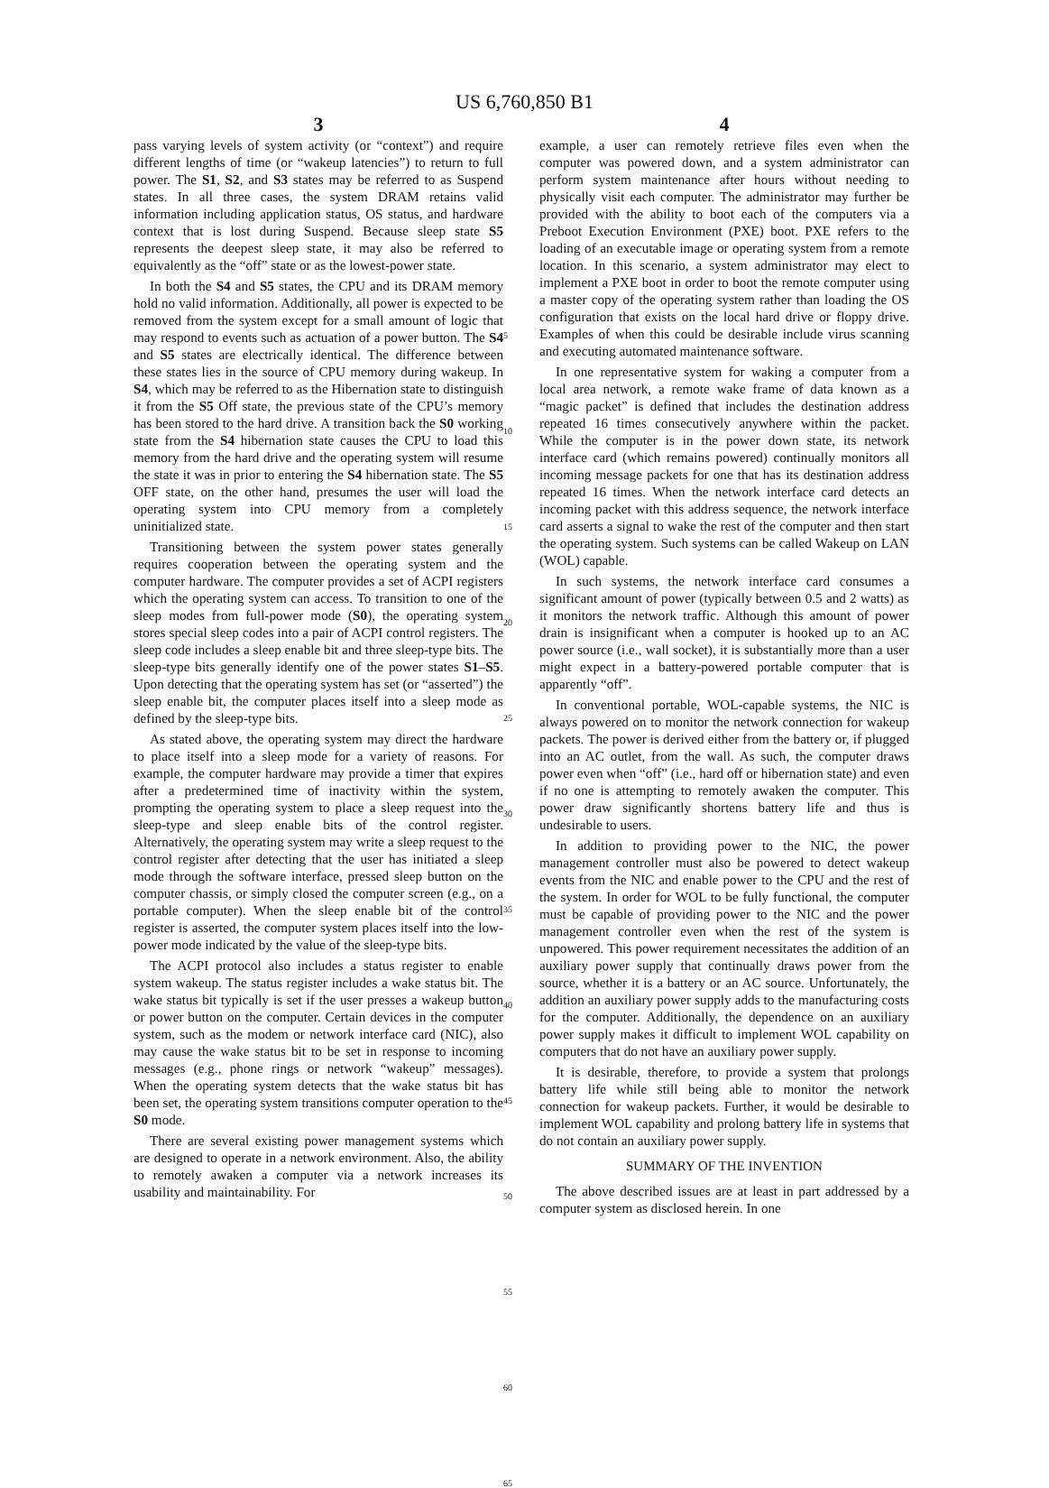US 6,760,850 B1
3
pass varying levels of system activity (or “context”) and require different lengths of time (or “wakeup latencies”) to return to full power. The S1, S2, and S3 states may be referred to as Suspend states. In all three cases, the system DRAM retains valid information including application status, OS status, and hardware context that is lost during Suspend. Because sleep state S5 represents the deepest sleep state, it may also be referred to equivalently as the “off” state or as the lowest-power state.
In both the S4 and S5 states, the CPU and its DRAM memory hold no valid information. Additionally, all power is expected to be removed from the system except for a small amount of logic that may respond to events such as actuation of a power button. The S4 and S5 states are electrically identical. The difference between these states lies in the source of CPU memory during wakeup. In S4, which may be referred to as the Hibernation state to distinguish it from the S5 Off state, the previous state of the CPU’s memory has been stored to the hard drive. A transition back the S0 working state from the S4 hibernation state causes the CPU to load this memory from the hard drive and the operating system will resume the state it was in prior to entering the S4 hibernation state. The S5 OFF state, on the other hand, presumes the user will load the operating system into CPU memory from a completely uninitialized state.
Transitioning between the system power states generally requires cooperation between the operating system and the computer hardware. The computer provides a set of ACPI registers which the operating system can access. To transition to one of the sleep modes from full-power mode (S0), the operating system stores special sleep codes into a pair of ACPI control registers. The sleep code includes a sleep enable bit and three sleep-type bits. The sleep-type bits generally identify one of the power states S1–S5. Upon detecting that the operating system has set (or “asserted”) the sleep enable bit, the computer places itself into a sleep mode as defined by the sleep-type bits.
As stated above, the operating system may direct the hardware to place itself into a sleep mode for a variety of reasons. For example, the computer hardware may provide a timer that expires after a predetermined time of inactivity within the system, prompting the operating system to place a sleep request into the sleep-type and sleep enable bits of the control register. Alternatively, the operating system may write a sleep request to the control register after detecting that the user has initiated a sleep mode through the software interface, pressed sleep button on the computer chassis, or simply closed the computer screen (e.g., on a portable computer). When the sleep enable bit of the control register is asserted, the computer system places itself into the low-power mode indicated by the value of the sleep-type bits.
The ACPI protocol also includes a status register to enable system wakeup. The status register includes a wake status bit. The wake status bit typically is set if the user presses a wakeup button or power button on the computer. Certain devices in the computer system, such as the modem or network interface card (NIC), also may cause the wake status bit to be set in response to incoming messages (e.g., phone rings or network “wakeup” messages). When the operating system detects that the wake status bit has been set, the operating system transitions computer operation to the S0 mode.
There are several existing power management systems which are designed to operate in a network environment. Also, the ability to remotely awaken a computer via a network increases its usability and maintainability. For
5
10
15
20
25
30
35
40
45
50
55
60
65
4
example, a user can remotely retrieve files even when the computer was powered down, and a system administrator can perform system maintenance after hours without needing to physically visit each computer. The administrator may further be provided with the ability to boot each of the computers via a Preboot Execution Environment (PXE) boot. PXE refers to the loading of an executable image or operating system from a remote location. In this scenario, a system administrator may elect to implement a PXE boot in order to boot the remote computer using a master copy of the operating system rather than loading the OS configuration that exists on the local hard drive or floppy drive. Examples of when this could be desirable include virus scanning and executing automated maintenance software.
In one representative system for waking a computer from a local area network, a remote wake frame of data known as a “magic packet” is defined that includes the destination address repeated 16 times consecutively anywhere within the packet. While the computer is in the power down state, its network interface card (which remains powered) continually monitors all incoming message packets for one that has its destination address repeated 16 times. When the network interface card detects an incoming packet with this address sequence, the network interface card asserts a signal to wake the rest of the computer and then start the operating system. Such systems can be called Wakeup on LAN (WOL) capable.
In such systems, the network interface card consumes a significant amount of power (typically between 0.5 and 2 watts) as it monitors the network traffic. Although this amount of power drain is insignificant when a computer is hooked up to an AC power source (i.e., wall socket), it is substantially more than a user might expect in a battery-powered portable computer that is apparently “off”.
In conventional portable, WOL-capable systems, the NIC is always powered on to monitor the network connection for wakeup packets. The power is derived either from the battery or, if plugged into an AC outlet, from the wall. As such, the computer draws power even when “off” (i.e., hard off or hibernation state) and even if no one is attempting to remotely awaken the computer. This power draw significantly shortens battery life and thus is undesirable to users.
In addition to providing power to the NIC, the power management controller must also be powered to detect wakeup events from the NIC and enable power to the CPU and the rest of the system. In order for WOL to be fully functional, the computer must be capable of providing power to the NIC and the power management controller even when the rest of the system is unpowered. This power requirement necessitates the addition of an auxiliary power supply that continually draws power from the source, whether it is a battery or an AC source. Unfortunately, the addition an auxiliary power supply adds to the manufacturing costs for the computer. Additionally, the dependence on an auxiliary power supply makes it difficult to implement WOL capability on computers that do not have an auxiliary power supply.
It is desirable, therefore, to provide a system that prolongs battery life while still being able to monitor the network connection for wakeup packets. Further, it would be desirable to implement WOL capability and prolong battery life in systems that do not contain an auxiliary power supply.
SUMMARY OF THE INVENTION
The above described issues are at least in part addressed by a computer system as disclosed herein. In one